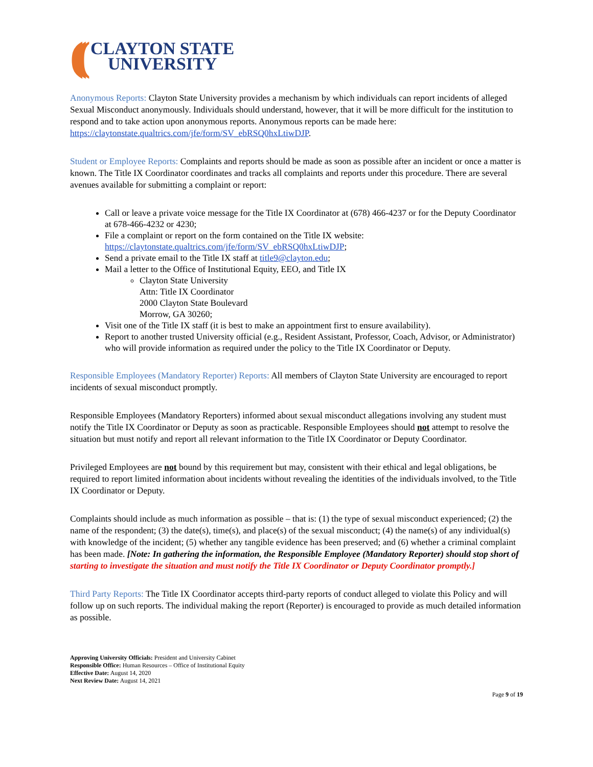(((
CLAYTON STATE
UNIVERSITY
Anonymous Reports: Clayton State University provides a mechanism by which individuals can report incidents of alleged Sexual Misconduct anonymously. Individuals should understand, however, that it will be more difficult for the institution to respond and to take action upon anonymous reports. Anonymous reports can be made here: https://claytonstate.qualtrics.com/jfe/form/SV_ebRSQ0hxLtiwDJP.
Student or Employee Reports: Complaints and reports should be made as soon as possible after an incident or once a matter is known. The Title IX Coordinator coordinates and tracks all complaints and reports under this procedure. There are several avenues available for submitting a complaint or report:
Call or leave a private voice message for the Title IX Coordinator at (678) 466-4237 or for the Deputy Coordinator at 678-466-4232 or 4230;
File a complaint or report on the form contained on the Title IX website: https://claytonstate.qualtrics.com/jfe/form/SV_ebRSQ0hxLtiwDJP;
Send a private email to the Title IX staff at title9@clayton.edu;
Mail a letter to the Office of Institutional Equity, EEO, and Title IX
Clayton State University
Attn: Title IX Coordinator
2000 Clayton State Boulevard
Morrow, GA 30260;
Visit one of the Title IX staff (it is best to make an appointment first to ensure availability).
Report to another trusted University official (e.g., Resident Assistant, Professor, Coach, Advisor, or Administrator) who will provide information as required under the policy to the Title IX Coordinator or Deputy.
Responsible Employees (Mandatory Reporter) Reports: All members of Clayton State University are encouraged to report incidents of sexual misconduct promptly.
Responsible Employees (Mandatory Reporters) informed about sexual misconduct allegations involving any student must notify the Title IX Coordinator or Deputy as soon as practicable. Responsible Employees should not attempt to resolve the situation but must notify and report all relevant information to the Title IX Coordinator or Deputy Coordinator.
Privileged Employees are not bound by this requirement but may, consistent with their ethical and legal obligations, be required to report limited information about incidents without revealing the identities of the individuals involved, to the Title IX Coordinator or Deputy.
Complaints should include as much information as possible – that is: (1) the type of sexual misconduct experienced; (2) the name of the respondent; (3) the date(s), time(s), and place(s) of the sexual misconduct; (4) the name(s) of any individual(s) with knowledge of the incident; (5) whether any tangible evidence has been preserved; and (6) whether a criminal complaint has been made. [Note: In gathering the information, the Responsible Employee (Mandatory Reporter) should stop short of starting to investigate the situation and must notify the Title IX Coordinator or Deputy Coordinator promptly.]
Third Party Reports: The Title IX Coordinator accepts third-party reports of conduct alleged to violate this Policy and will follow up on such reports. The individual making the report (Reporter) is encouraged to provide as much detailed information as possible.
Approving University Officials: President and University Cabinet
Responsible Office: Human Resources – Office of Institutional Equity
Effective Date: August 14, 2020
Next Review Date: August 14, 2021
Page 9 of 19